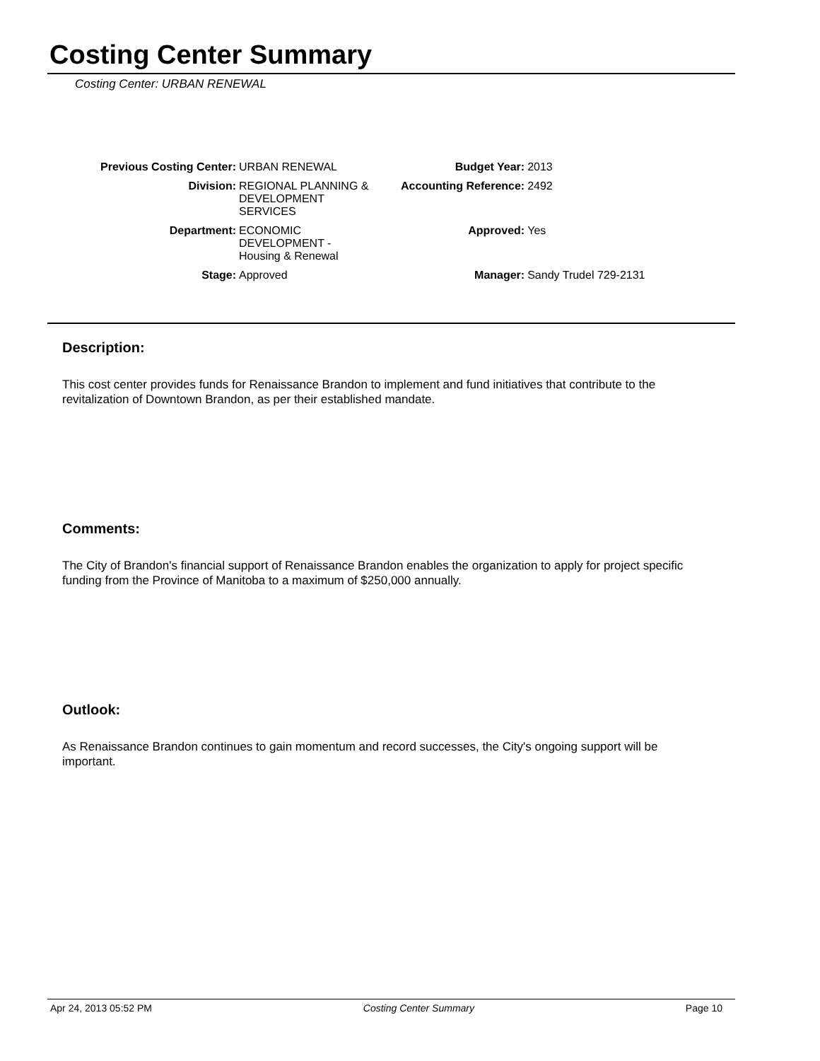Costing Center Summary
Costing Center: URBAN RENEWAL
| Previous Costing Center: | URBAN RENEWAL | Budget Year: | 2013 |
| Division: | REGIONAL PLANNING & DEVELOPMENT SERVICES | Accounting Reference: | 2492 |
| Department: | ECONOMIC DEVELOPMENT - Housing & Renewal | Approved: | Yes |
| Stage: | Approved | Manager: | Sandy Trudel 729-2131 |
Description:
This cost center provides funds for Renaissance Brandon to implement and fund initiatives that contribute to the revitalization of Downtown Brandon, as per their established mandate.
Comments:
The City of Brandon's financial support of Renaissance Brandon enables the organization to apply for project specific funding from the Province of Manitoba to a maximum of $250,000 annually.
Outlook:
As Renaissance Brandon continues to gain momentum and record successes, the City's ongoing support will be important.
Apr 24, 2013 05:52 PM Costing Center Summary Page 10